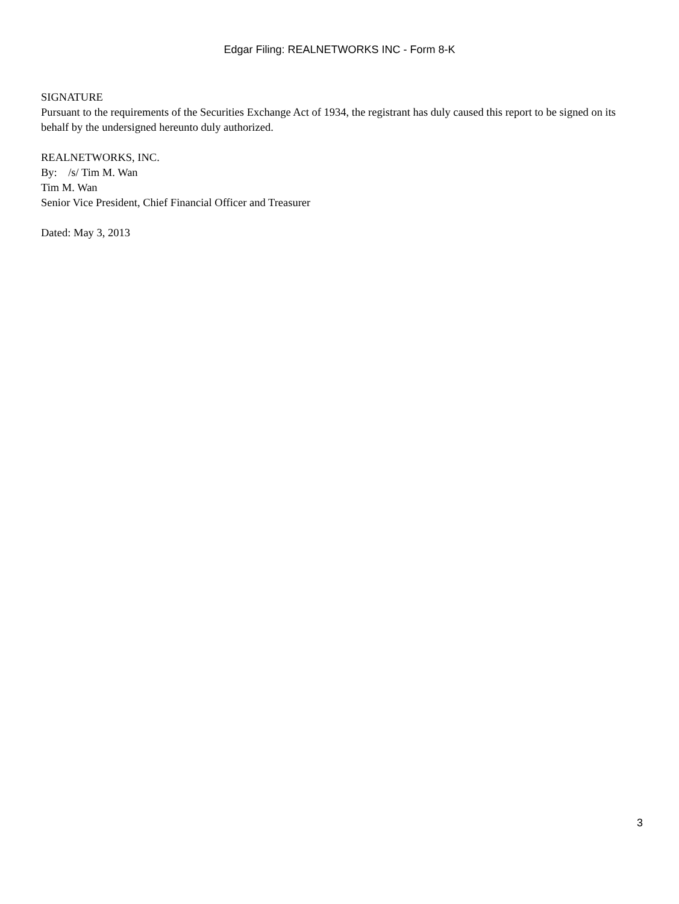Edgar Filing: REALNETWORKS INC - Form 8-K
SIGNATURE
Pursuant to the requirements of the Securities Exchange Act of 1934, the registrant has duly caused this report to be signed on its behalf by the undersigned hereunto duly authorized.
REALNETWORKS, INC.
By: /s/ Tim M. Wan
Tim M. Wan
Senior Vice President, Chief Financial Officer and Treasurer
Dated: May 3, 2013
3